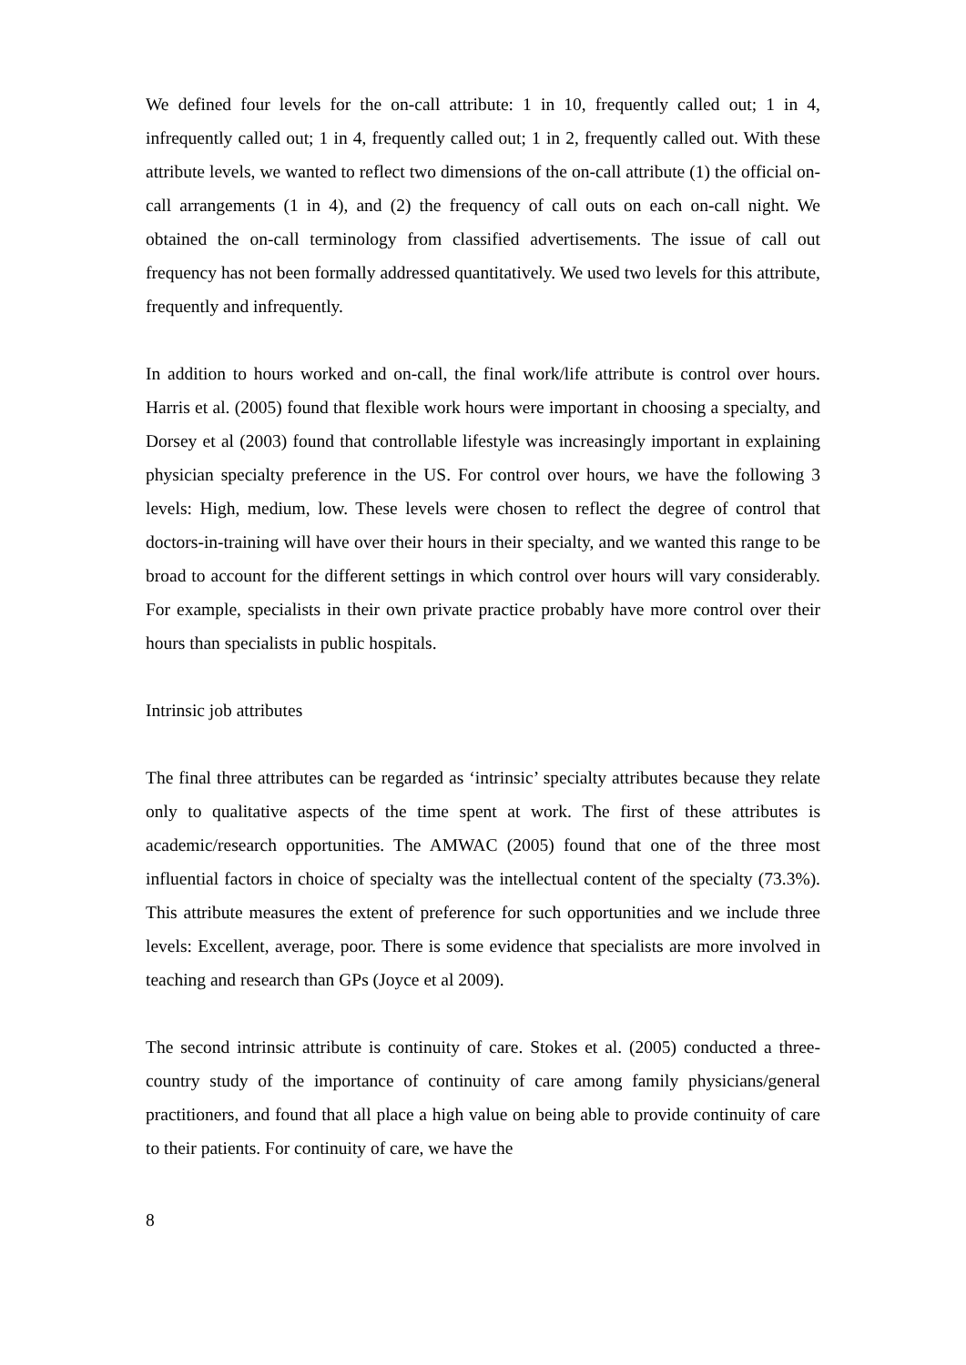We defined four levels for the on-call attribute: 1 in 10, frequently called out; 1 in 4, infrequently called out; 1 in 4, frequently called out; 1 in 2, frequently called out. With these attribute levels, we wanted to reflect two dimensions of the on-call attribute (1) the official on-call arrangements (1 in 4), and (2) the frequency of call outs on each on-call night. We obtained the on-call terminology from classified advertisements. The issue of call out frequency has not been formally addressed quantitatively. We used two levels for this attribute, frequently and infrequently.
In addition to hours worked and on-call, the final work/life attribute is control over hours. Harris et al. (2005) found that flexible work hours were important in choosing a specialty, and Dorsey et al (2003) found that controllable lifestyle was increasingly important in explaining physician specialty preference in the US. For control over hours, we have the following 3 levels: High, medium, low. These levels were chosen to reflect the degree of control that doctors-in-training will have over their hours in their specialty, and we wanted this range to be broad to account for the different settings in which control over hours will vary considerably. For example, specialists in their own private practice probably have more control over their hours than specialists in public hospitals.
Intrinsic job attributes
The final three attributes can be regarded as ‘intrinsic’ specialty attributes because they relate only to qualitative aspects of the time spent at work. The first of these attributes is academic/research opportunities. The AMWAC (2005) found that one of the three most influential factors in choice of specialty was the intellectual content of the specialty (73.3%). This attribute measures the extent of preference for such opportunities and we include three levels: Excellent, average, poor. There is some evidence that specialists are more involved in teaching and research than GPs (Joyce et al 2009).
The second intrinsic attribute is continuity of care. Stokes et al. (2005) conducted a three-country study of the importance of continuity of care among family physicians/general practitioners, and found that all place a high value on being able to provide continuity of care to their patients. For continuity of care, we have the
8